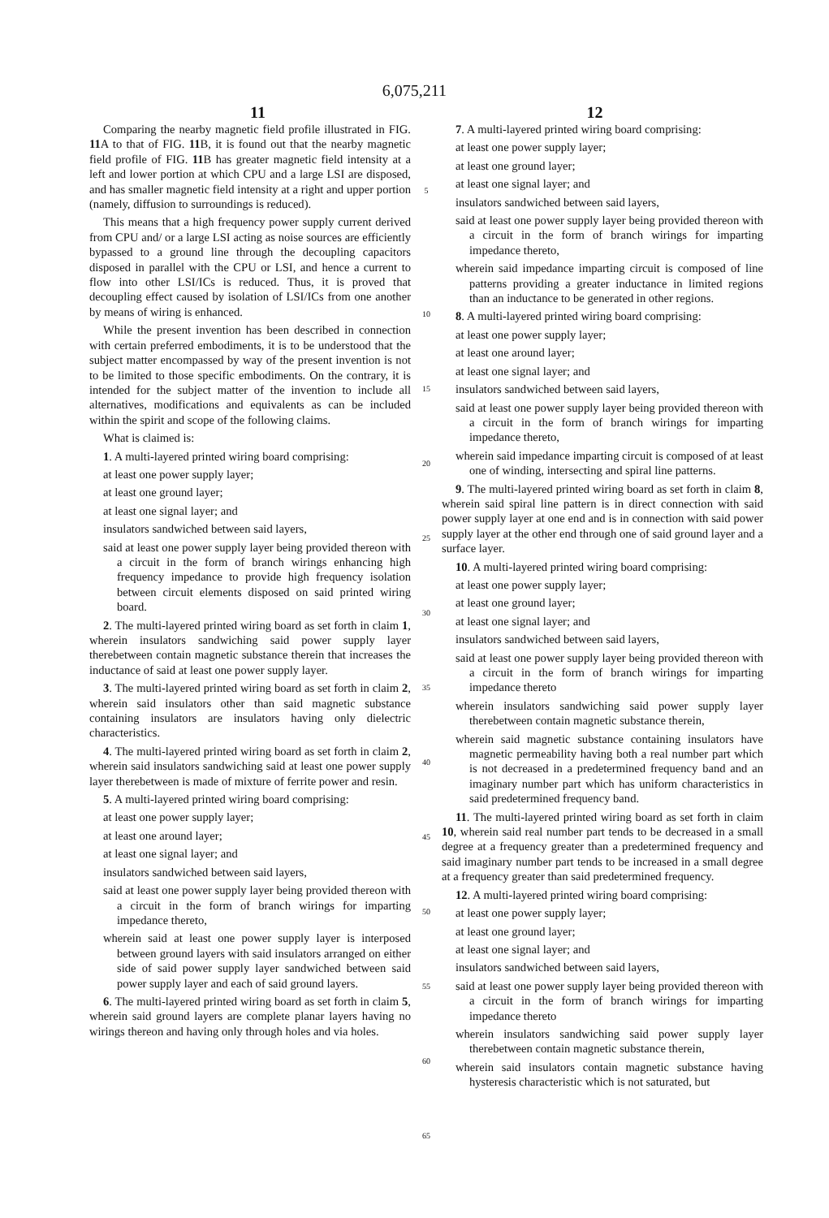6,075,211
11 12
Comparing the nearby magnetic field profile illustrated in FIG. 11 A to that of FIG. 11 B, it is found out that the nearby magnetic field profile of FIG. 11 B has greater magnetic field intensity at a left and lower portion at which CPU and a large LSI are disposed, and has smaller magnetic field intensity at a right and upper portion (namely, diffusion to surroundings is reduced).
This means that a high frequency power supply current derived from CPU and/ or a large LSI acting as noise sources are efficiently bypassed to a ground line through the decoupling capacitors disposed in parallel with the CPU or LSI, and hence a current to flow into other LSI/ICs is reduced. Thus, it is proved that decoupling effect caused by isolation of LSI/ICs from one another by means of wiring is enhanced.
While the present invention has been described in connection with certain preferred embodiments, it is to be understood that the subject matter encompassed by way of the present invention is not to be limited to those specific embodiments. On the contrary, it is intended for the subject matter of the invention to include all alternatives, modifications and equivalents as can be included within the spirit and scope of the following claims.
What is claimed is:
1. A multi-layered printed wiring board comprising:
at least one power supply layer;
at least one ground layer;
at least one signal layer; and
insulators sandwiched between said layers,
said at least one power supply layer being provided thereon with a circuit in the form of branch wirings enhancing high frequency impedance to provide high frequency isolation between circuit elements disposed on said printed wiring board.
2. The multi-layered printed wiring board as set forth in claim 1, wherein insulators sandwiching said power supply layer therebetween contain magnetic substance therein that increases the inductance of said at least one power supply layer.
3. The multi-layered printed wiring board as set forth in claim 2, wherein said insulators other than said magnetic substance containing insulators are insulators having only dielectric characteristics.
4. The multi-layered printed wiring board as set forth in claim 2, wherein said insulators sandwiching said at least one power supply layer therebetween is made of mixture of ferrite power and resin.
5. A multi-layered printed wiring board comprising:
at least one power supply layer;
at least one around layer;
at least one signal layer; and
insulators sandwiched between said layers,
said at least one power supply layer being provided thereon with a circuit in the form of branch wirings for imparting impedance thereto,
wherein said at least one power supply layer is interposed between ground layers with said insulators arranged on either side of said power supply layer sandwiched between said power supply layer and each of said ground layers.
6. The multi-layered printed wiring board as set forth in claim 5, wherein said ground layers are complete planar layers having no wirings thereon and having only through holes and via holes.
5
10
15
20
25
30
35
40
45
50
55
60
65
7. A multi-layered printed wiring board comprising:
at least one power supply layer;
at least one ground layer;
at least one signal layer; and
insulators sandwiched between said layers,
said at least one power supply layer being provided thereon with a circuit in the form of branch wirings for imparting impedance thereto,
wherein said impedance imparting circuit is composed of line patterns providing a greater inductance in limited regions than an inductance to be generated in other regions.
8. A multi-layered printed wiring board comprising:
at least one power supply layer;
at least one around layer;
at least one signal layer; and
insulators sandwiched between said layers,
said at least one power supply layer being provided thereon with a circuit in the form of branch wirings for imparting impedance thereto,
wherein said impedance imparting circuit is composed of at least one of winding, intersecting and spiral line patterns.
9. The multi-layered printed wiring board as set forth in claim 8, wherein said spiral line pattern is in direct connection with said power supply layer at one end and is in connection with said power supply layer at the other end through one of said ground layer and a surface layer.
10. A multi-layered printed wiring board comprising:
at least one power supply layer;
at least one ground layer;
at least one signal layer; and
insulators sandwiched between said layers,
said at least one power supply layer being provided thereon with a circuit in the form of branch wirings for imparting impedance thereto
wherein insulators sandwiching said power supply layer therebetween contain magnetic substance therein,
wherein said magnetic substance containing insulators have magnetic permeability having both a real number part which is not decreased in a predetermined frequency band and an imaginary number part which has uniform characteristics in said predetermined frequency band.
11. The multi-layered printed wiring board as set forth in claim 10, wherein said real number part tends to be decreased in a small degree at a frequency greater than a predetermined frequency and said imaginary number part tends to be increased in a small degree at a frequency greater than said predetermined frequency.
12. A multi-layered printed wiring board comprising:
at least one power supply layer;
at least one ground layer;
at least one signal layer; and
insulators sandwiched between said layers,
said at least one power supply layer being provided thereon with a circuit in the form of branch wirings for imparting impedance thereto
wherein insulators sandwiching said power supply layer therebetween contain magnetic substance therein,
wherein said insulators contain magnetic substance having hysteresis characteristic which is not saturated, but